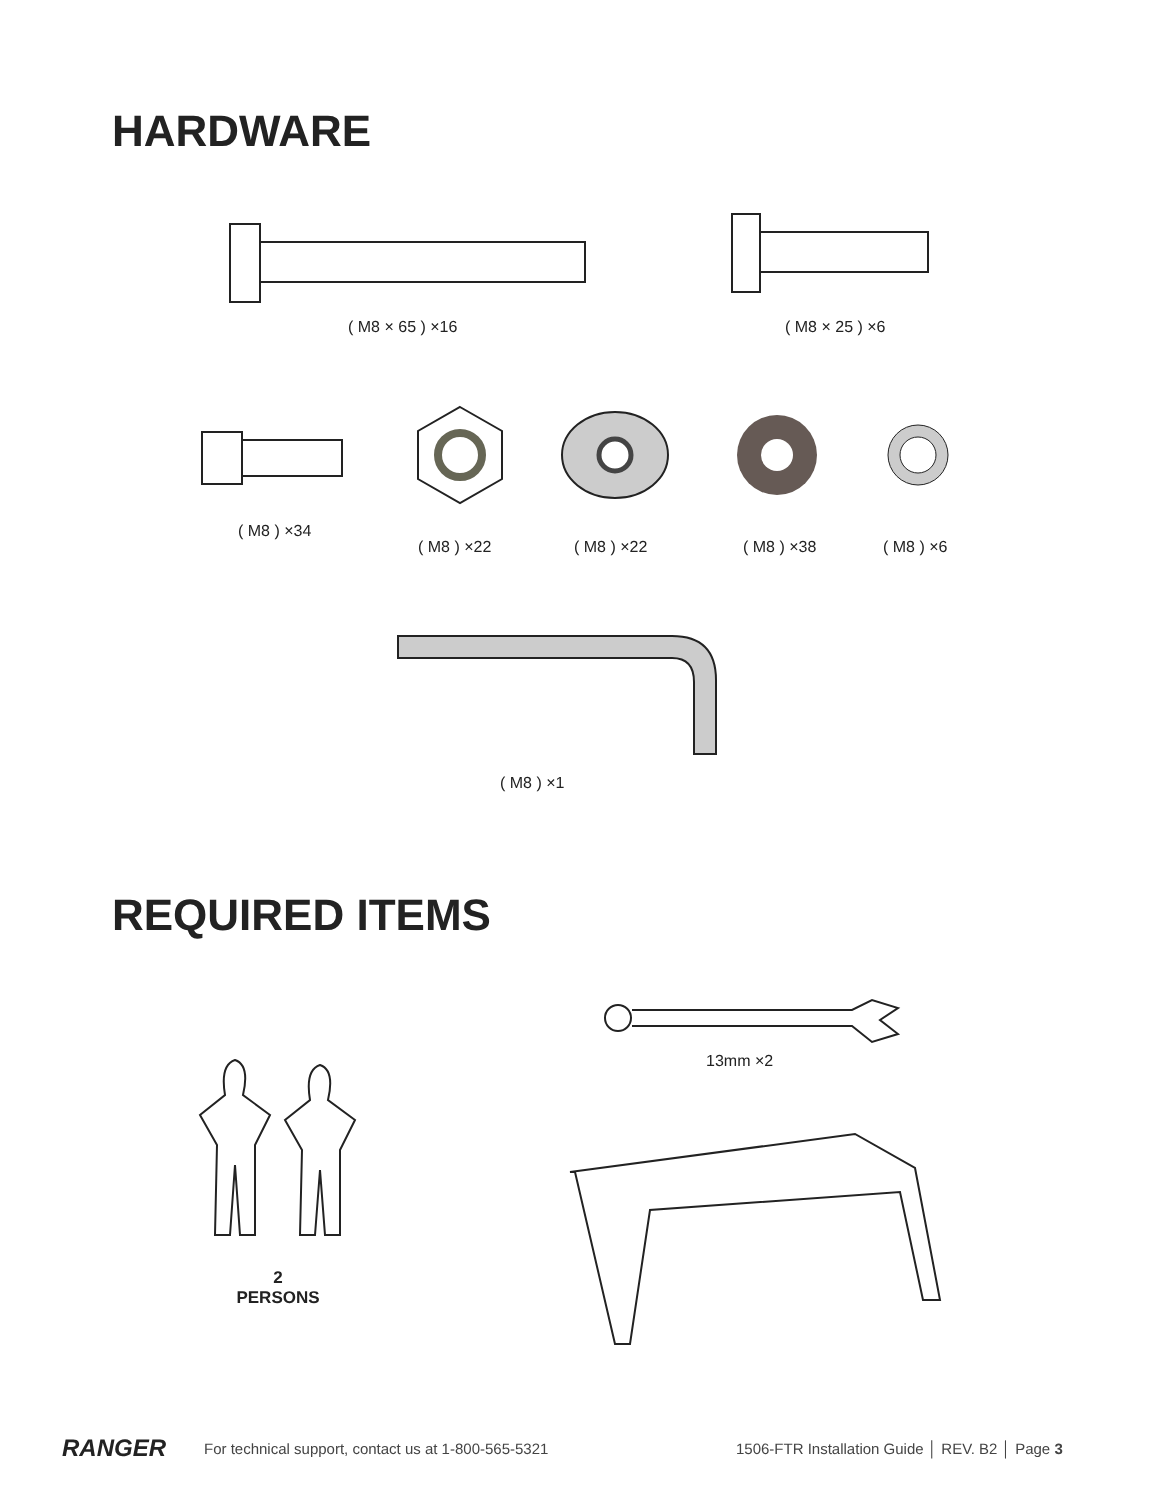HARDWARE
( M8 × 65 ) ×16 ( M8 × 25 ) ×6
( M8 ) ×34
( M8 ) ×22 ( M8 ) ×22 ( M8 ) ×38 ( M8 ) ×6
( M8 ) ×1
REQUIRED ITEMS
13mm ×2
2
PERSONS
RANGER
For technical support, contact us at 1-800-565-5321
1506-FTR Installation Guide │ REV. B2 │ Page 3